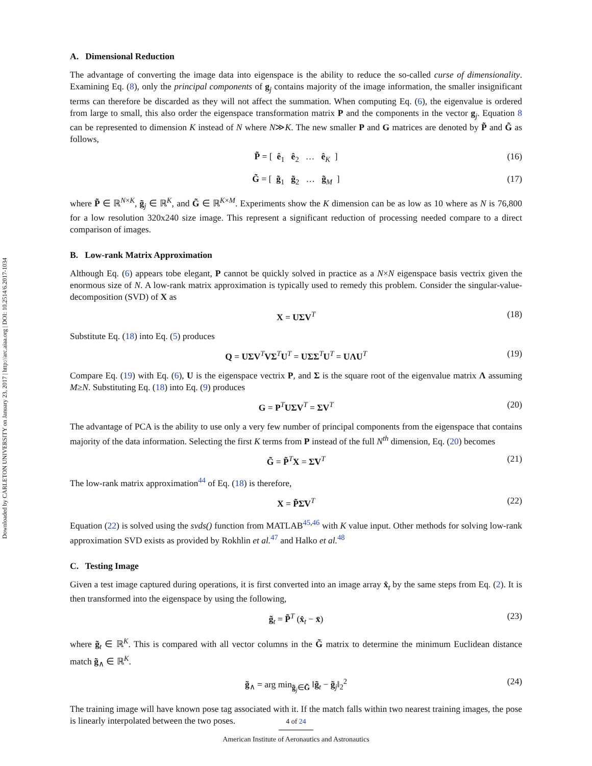Downloaded by CARLETON UNIVERSITY on January 23, 2017 | http://arc.aiaa.org | DOI: 10.2514/6.2017-1034
A. Dimensional Reduction
The advantage of converting the image data into eigenspace is the ability to reduce the so-called curse of dimensionality. Examining Eq. (8), only the principal components of g<sub>j</sub> contains majority of the image information, the smaller insignificant terms can therefore be discarded as they will not affect the summation. When computing Eq. (6), the eigenvalue is ordered from large to small, this also order the eigenspace transformation matrix P and the components in the vector g<sub>j</sub>. Equation 8 can be represented to dimension K instead of N where N≫K. The new smaller P and G matrices are denoted by P̃ and G̃ as follows,
P̃ = [ ê<sub>1</sub> ê<sub>2</sub> … ê<sub>K</sub> ] (16)
G̃ = [ g̃<sub>1</sub> g̃<sub>2</sub> … g̃<sub>M</sub> ] (17)
where P̃ ∈ ℝ<sup>N×K</sup>, g̃<sub>j</sub> ∈ ℝ<sup>K</sup>, and G̃ ∈ ℝ<sup>K×M</sup>. Experiments show the K dimension can be as low as 10 where as N is 76,800 for a low resolution 320x240 size image. This represent a significant reduction of processing needed compare to a direct comparison of images.
B. Low-rank Matrix Approximation
Although Eq. (6) appears tobe elegant, P cannot be quickly solved in practice as a N×N eigenspace basis vectrix given the enormous size of N. A low-rank matrix approximation is typically used to remedy this problem. Consider the singular-value-decomposition (SVD) of X as
X = UΣV<sup>T</sup> (18)
Substitute Eq. (18) into Eq. (5) produces
Q = UΣV<sup>T</sup>VΣ<sup>T</sup>U<sup>T</sup> = UΣΣ<sup>T</sup>U<sup>T</sup> = UΛU<sup>T</sup> (19)
Compare Eq. (19) with Eq. (6), U is the eigenspace vectrix P, and Σ is the square root of the eigenvalue matrix Λ assuming M≥N. Substituting Eq. (18) into Eq. (9) produces
G = P<sup>T</sup>UΣV<sup>T</sup> = ΣV<sup>T</sup> (20)
The advantage of PCA is the ability to use only a very few number of principal components from the eigenspace that contains majority of the data information. Selecting the first K terms from P instead of the full N<sup>th</sup> dimension, Eq. (20) becomes
G̃ = P̃<sup>T</sup>X = Σ̃V<sup>T</sup> (21)
The low-rank matrix approximation<sup>44</sup> of Eq. (18) is therefore,
X = P̃Σ̃V<sup>T</sup> (22)
Equation (22) is solved using the svds() function from MATLAB<sup>45,46</sup> with K value input. Other methods for solving low-rank approximation SVD exists as provided by Rokhlin et al.<sup>47</sup> and Halko et al.<sup>48</sup>
C. Testing Image
Given a test image captured during operations, it is first converted into an image array x̂<sub>t</sub> by the same steps from Eq. (2). It is then transformed into the eigenspace by using the following,
g̃<sub>t</sub> = P̃<sup>T</sup> (x̂<sub>t</sub> − x̄) (23)
where g̃<sub>t</sub> ∈ ℝ<sup>K</sup>. This is compared with all vector columns in the G̃ matrix to determine the minimum Euclidean distance match g̃<sub>∧</sub> ∈ ℝ<sup>K</sup>.
g̃<sub>∧</sub> = arg min<sub>g̃<sub>j</sub>∈G̃</sub> ‖g̃<sub>t</sub> − g̃<sub>j</sub>‖<sub>2</sub><sup>2</sup> (24)
The training image will have known pose tag associated with it. If the match falls within two nearest training images, the pose is linearly interpolated between the two poses.
4 of 24
American Institute of Aeronautics and Astronautics